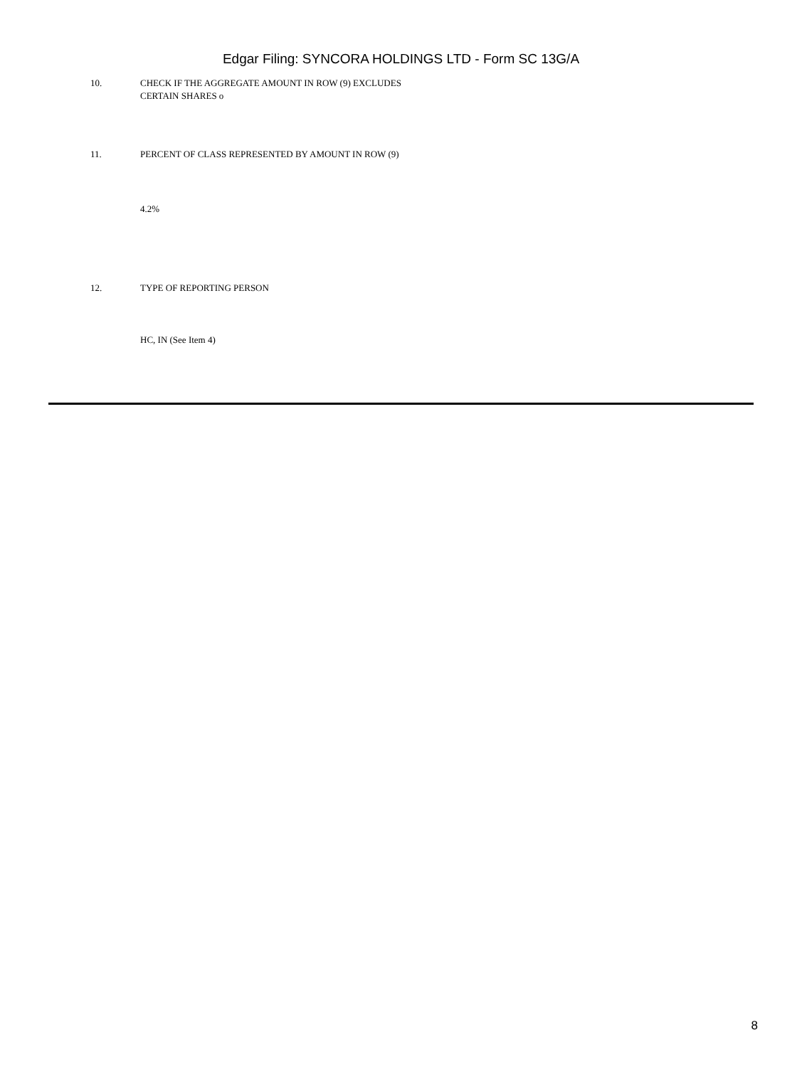Edgar Filing: SYNCORA HOLDINGS LTD - Form SC 13G/A
10. CHECK IF THE AGGREGATE AMOUNT IN ROW (9) EXCLUDES
CERTAIN SHARES o
11. PERCENT OF CLASS REPRESENTED BY AMOUNT IN ROW (9)
4.2%
12. TYPE OF REPORTING PERSON
HC, IN (See Item 4)
8